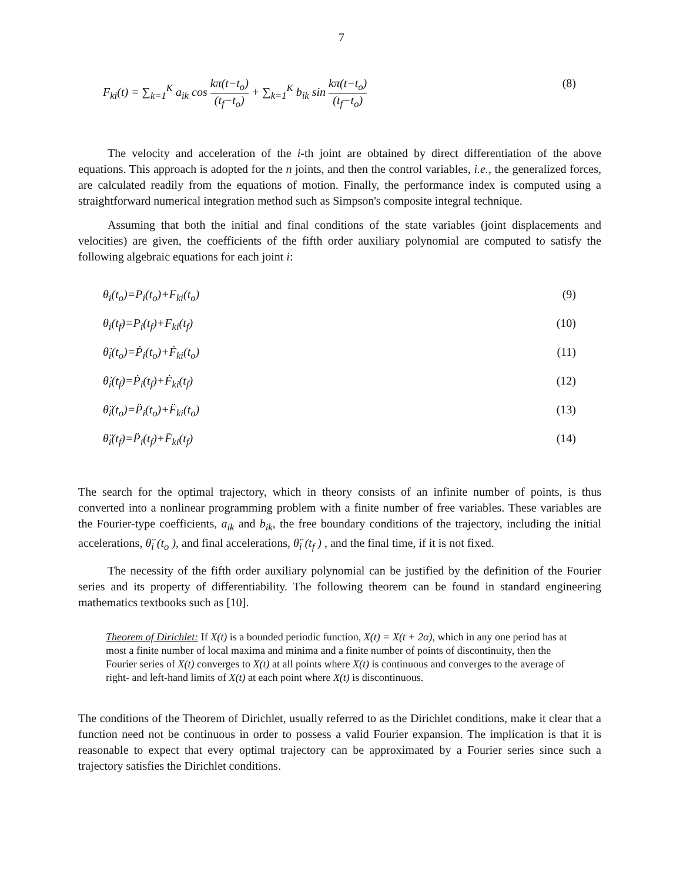7
F<sub>ki</sub>(t) = ∑<sub>k=1</sub><sup>K</sup> a<sub>ik</sub> cos kπ(t−t<sub>o</sub>) (t<sub>f</sub>−t<sub>o</sub>) + ∑<sub>k=1</sub><sup>K</sup> b<sub>ik</sub> sin kπ(t−t<sub>o</sub>) (t<sub>f</sub>−t<sub>o</sub>) (8)
The velocity and acceleration of the i-th joint are obtained by direct differentiation of the above equations. This approach is adopted for the n joints, and then the control variables, i.e., the generalized forces, are calculated readily from the equations of motion. Finally, the performance index is computed using a straightforward numerical integration method such as Simpson's composite integral technique.
Assuming that both the initial and final conditions of the state variables (joint displacements and velocities) are given, the coefficients of the fifth order auxiliary polynomial are computed to satisfy the following algebraic equations for each joint i:
θ<sub>i</sub>(t<sub>o</sub>)=P<sub>i</sub>(t<sub>o</sub>)+F<sub>ki</sub>(t<sub>o</sub>) (9)
θ<sub>i</sub>(t<sub>f</sub>)=P<sub>i</sub>(t<sub>f</sub>)+F<sub>ki</sub>(t<sub>f</sub>) (10)
θ̇<sub>i</sub>(t<sub>o</sub>)=Ṗ<sub>i</sub>(t<sub>o</sub>)+Ḟ<sub>ki</sub>(t<sub>o</sub>) (11)
θ̇<sub>i</sub>(t<sub>f</sub>)=Ṗ<sub>i</sub>(t<sub>f</sub>)+Ḟ<sub>ki</sub>(t<sub>f</sub>) (12)
θ̈<sub>i</sub>(t<sub>o</sub>)=P̈<sub>i</sub>(t<sub>o</sub>)+F̈<sub>ki</sub>(t<sub>o</sub>) (13)
θ̈<sub>i</sub>(t<sub>f</sub>)=P̈<sub>i</sub>(t<sub>f</sub>)+F̈<sub>ki</sub>(t<sub>f</sub>) (14)
The search for the optimal trajectory, which in theory consists of an infinite number of points, is thus converted into a nonlinear programming problem with a finite number of free variables. These variables are the Fourier-type coefficients, a<sub>ik</sub> and b<sub>ik</sub>, the free boundary conditions of the trajectory, including the initial accelerations, θ̈<sub>i</sub> (t<sub>o</sub> ), and final accelerations, θ̈<sub>i</sub> (t<sub>f</sub> ) , and the final time, if it is not fixed.
The necessity of the fifth order auxiliary polynomial can be justified by the definition of the Fourier series and its property of differentiability. The following theorem can be found in standard engineering mathematics textbooks such as [10].
Theorem of Dirichlet: If X(t) is a bounded periodic function, X(t) = X(t + 2α), which in any one period has at most a finite number of local maxima and minima and a finite number of points of discontinuity, then the Fourier series of X(t) converges to X(t) at all points where X(t) is continuous and converges to the average of right- and left-hand limits of X(t) at each point where X(t) is discontinuous.
The conditions of the Theorem of Dirichlet, usually referred to as the Dirichlet conditions, make it clear that a function need not be continuous in order to possess a valid Fourier expansion. The implication is that it is reasonable to expect that every optimal trajectory can be approximated by a Fourier series since such a trajectory satisfies the Dirichlet conditions.